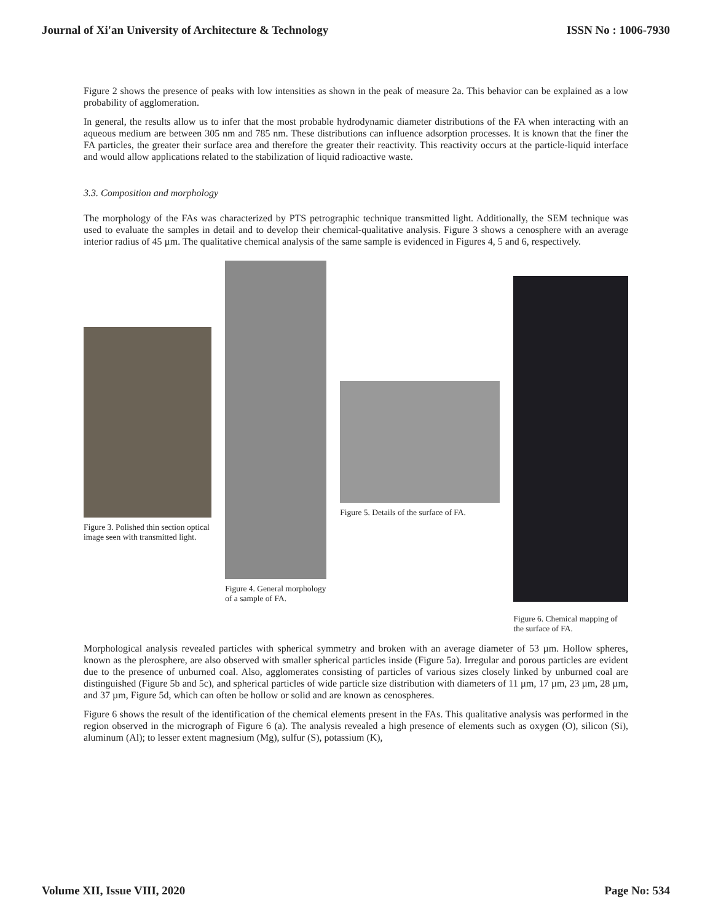Journal of Xi'an University of Architecture & Technology ISSN No : 1006-7930
Figure 2 shows the presence of peaks with low intensities as shown in the peak of measure 2a. This behavior can be explained as a low probability of agglomeration.
In general, the results allow us to infer that the most probable hydrodynamic diameter distributions of the FA when interacting with an aqueous medium are between 305 nm and 785 nm. These distributions can influence adsorption processes. It is known that the finer the FA particles, the greater their surface area and therefore the greater their reactivity. This reactivity occurs at the particle-liquid interface and would allow applications related to the stabilization of liquid radioactive waste.
3.3. Composition and morphology
The morphology of the FAs was characterized by PTS petrographic technique transmitted light. Additionally, the SEM technique was used to evaluate the samples in detail and to develop their chemical-qualitative analysis. Figure 3 shows a cenosphere with an average interior radius of 45 µm. The qualitative chemical analysis of the same sample is evidenced in Figures 4, 5 and 6, respectively.
Figure 3. Polished thin section optical image seen with transmitted light.
Figure 4. General morphology of a sample of FA.
Figure 5. Details of the surface of FA.
Figure 6. Chemical mapping of the surface of FA.
Morphological analysis revealed particles with spherical symmetry and broken with an average diameter of 53 µm. Hollow spheres, known as the plerosphere, are also observed with smaller spherical particles inside (Figure 5a). Irregular and porous particles are evident due to the presence of unburned coal. Also, agglomerates consisting of particles of various sizes closely linked by unburned coal are distinguished (Figure 5b and 5c), and spherical particles of wide particle size distribution with diameters of 11 µm, 17 µm, 23 µm, 28 µm, and 37 µm, Figure 5d, which can often be hollow or solid and are known as cenospheres.
Figure 6 shows the result of the identification of the chemical elements present in the FAs. This qualitative analysis was performed in the region observed in the micrograph of Figure 6 (a). The analysis revealed a high presence of elements such as oxygen (O), silicon (Si), aluminum (Al); to lesser extent magnesium (Mg), sulfur (S), potassium (K),
Volume XII, Issue VIII, 2020 Page No: 534